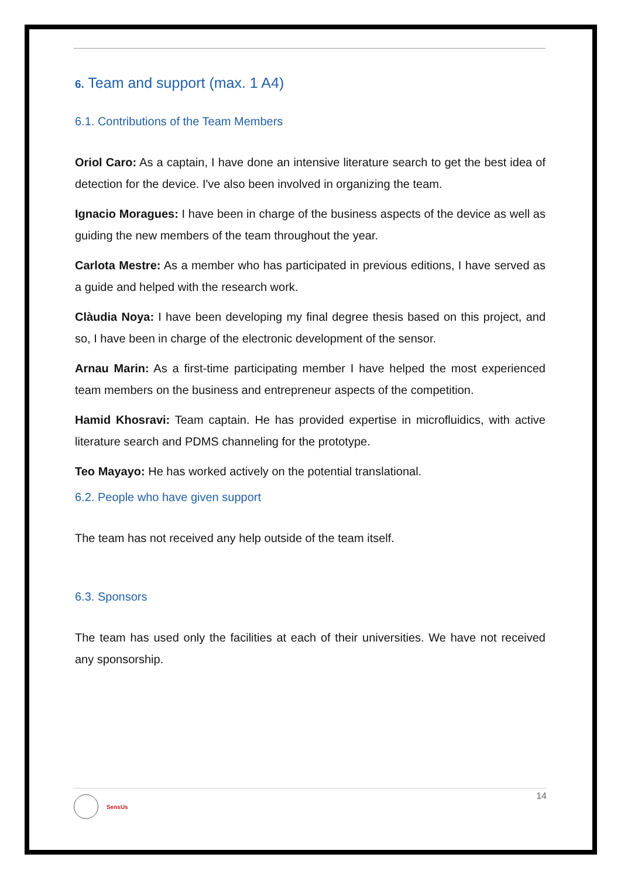6. Team and support (max. 1 A4)
6.1. Contributions of the Team Members
Oriol Caro: As a captain, I have done an intensive literature search to get the best idea of detection for the device. I've also been involved in organizing the team.
Ignacio Moragues: I have been in charge of the business aspects of the device as well as guiding the new members of the team throughout the year.
Carlota Mestre: As a member who has participated in previous editions, I have served as a guide and helped with the research work.
Clàudia Noya: I have been developing my final degree thesis based on this project, and so, I have been in charge of the electronic development of the sensor.
Arnau Marin: As a first-time participating member I have helped the most experienced team members on the business and entrepreneur aspects of the competition.
Hamid Khosravi: Team captain. He has provided expertise in microfluidics, with active literature search and PDMS channeling for the prototype.
Teo Mayayo: He has worked actively on the potential translational.
6.2. People who have given support
The team has not received any help outside of the team itself.
6.3. Sponsors
The team has used only the facilities at each of their universities. We have not received any sponsorship.
SensUs
14